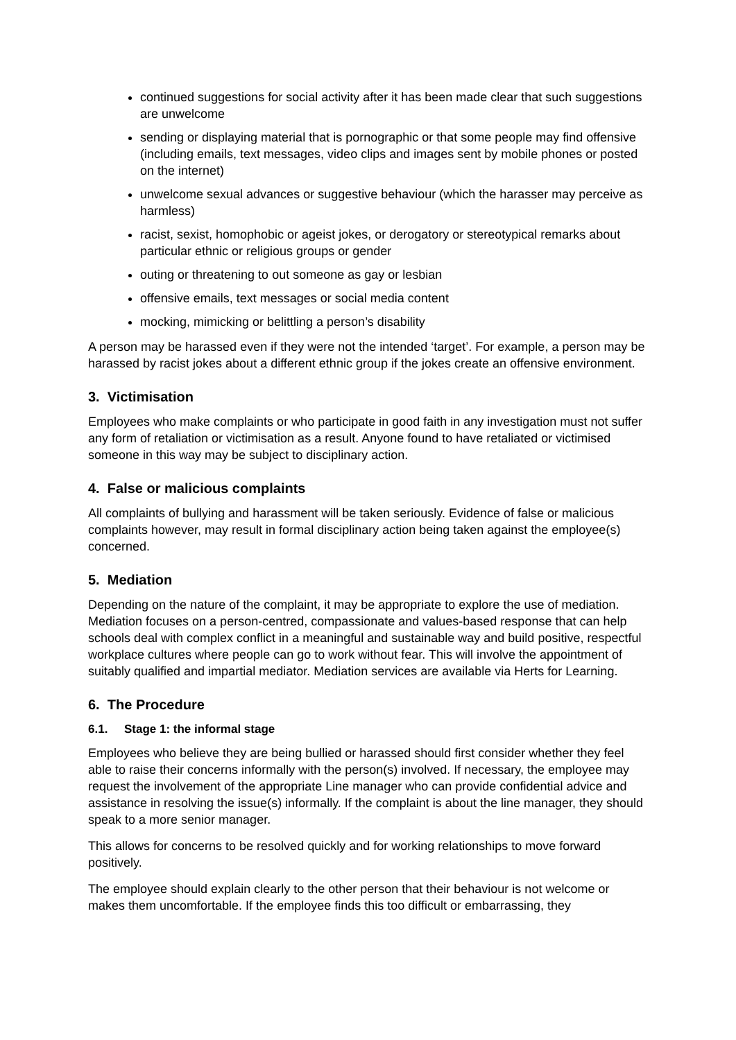continued suggestions for social activity after it has been made clear that such suggestions are unwelcome
sending or displaying material that is pornographic or that some people may find offensive (including emails, text messages, video clips and images sent by mobile phones or posted on the internet)
unwelcome sexual advances or suggestive behaviour (which the harasser may perceive as harmless)
racist, sexist, homophobic or ageist jokes, or derogatory or stereotypical remarks about particular ethnic or religious groups or gender
outing or threatening to out someone as gay or lesbian
offensive emails, text messages or social media content
mocking, mimicking or belittling a person’s disability
A person may be harassed even if they were not the intended ‘target’. For example, a person may be harassed by racist jokes about a different ethnic group if the jokes create an offensive environment.
3. Victimisation
Employees who make complaints or who participate in good faith in any investigation must not suffer any form of retaliation or victimisation as a result. Anyone found to have retaliated or victimised someone in this way may be subject to disciplinary action.
4. False or malicious complaints
All complaints of bullying and harassment will be taken seriously. Evidence of false or malicious complaints however, may result in formal disciplinary action being taken against the employee(s) concerned.
5. Mediation
Depending on the nature of the complaint, it may be appropriate to explore the use of mediation. Mediation focuses on a person-centred, compassionate and values-based response that can help schools deal with complex conflict in a meaningful and sustainable way and build positive, respectful workplace cultures where people can go to work without fear. This will involve the appointment of suitably qualified and impartial mediator. Mediation services are available via Herts for Learning.
6. The Procedure
6.1. Stage 1: the informal stage
Employees who believe they are being bullied or harassed should first consider whether they feel able to raise their concerns informally with the person(s) involved. If necessary, the employee may request the involvement of the appropriate Line manager who can provide confidential advice and assistance in resolving the issue(s) informally. If the complaint is about the line manager, they should speak to a more senior manager.
This allows for concerns to be resolved quickly and for working relationships to move forward positively.
The employee should explain clearly to the other person that their behaviour is not welcome or makes them uncomfortable. If the employee finds this too difficult or embarrassing, they